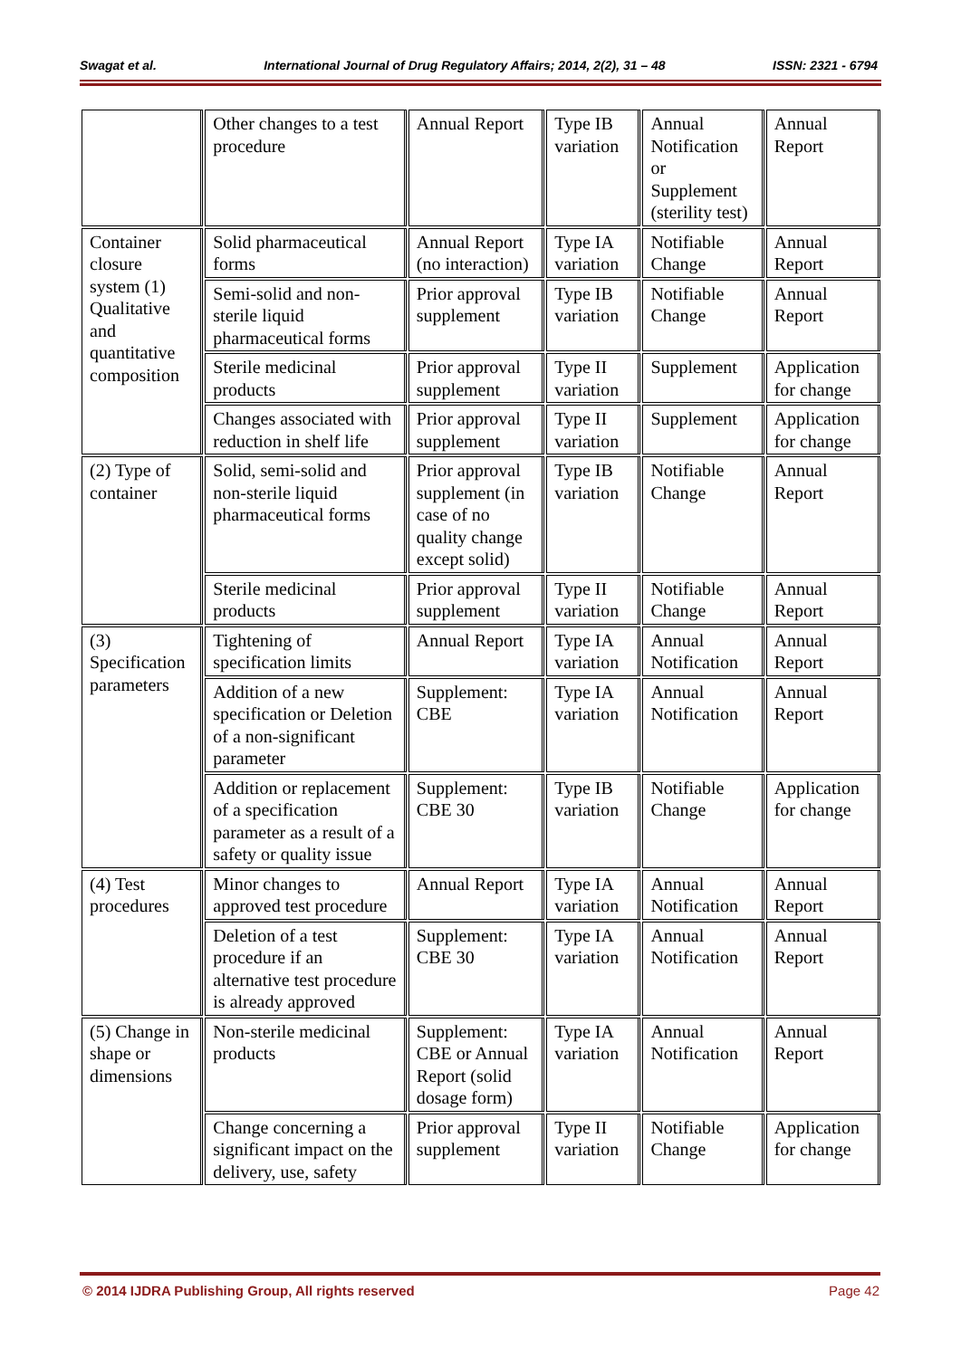Swagat et al. International Journal of Drug Regulatory Affairs; 2014, 2(2), 31 – 48 ISSN: 2321 - 6794
| | Other changes to a test procedure | Annual Report | Type IB variation | Annual Notification or Supplement (sterility test) | Annual Report |
| Container closure system (1) Qualitative and quantitative composition | Solid pharmaceutical forms | Annual Report (no interaction) | Type IA variation | Notifiable Change | Annual Report |
| | Semi-solid and non-sterile liquid pharmaceutical forms | Prior approval supplement | Type IB variation | Notifiable Change | Annual Report |
| | Sterile medicinal products | Prior approval supplement | Type II variation | Supplement | Application for change |
| | Changes associated with reduction in shelf life | Prior approval supplement | Type II variation | Supplement | Application for change |
| (2) Type of container | Solid, semi-solid and non-sterile liquid pharmaceutical forms | Prior approval supplement (in case of no quality change except solid) | Type IB variation | Notifiable Change | Annual Report |
| | Sterile medicinal products | Prior approval supplement | Type II variation | Notifiable Change | Annual Report |
| (3) Specification parameters | Tightening of specification limits | Annual Report | Type IA variation | Annual Notification | Annual Report |
| | Addition of a new specification or Deletion of a non-significant parameter | Supplement: CBE | Type IA variation | Annual Notification | Annual Report |
| | Addition or replacement of a specification parameter as a result of a safety or quality issue | Supplement: CBE 30 | Type IB variation | Notifiable Change | Application for change |
| (4) Test procedures | Minor changes to approved test procedure | Annual Report | Type IA variation | Annual Notification | Annual Report |
| | Deletion of a test procedure if an alternative test procedure is already approved | Supplement: CBE 30 | Type IA variation | Annual Notification | Annual Report |
| (5) Change in shape or dimensions | Non-sterile medicinal products | Supplement: CBE or Annual Report (solid dosage form) | Type IA variation | Annual Notification | Annual Report |
| | Change concerning a significant impact on the delivery, use, safety | Prior approval supplement | Type II variation | Notifiable Change | Application for change |
© 2014 IJDRA Publishing Group, All rights reserved Page 42